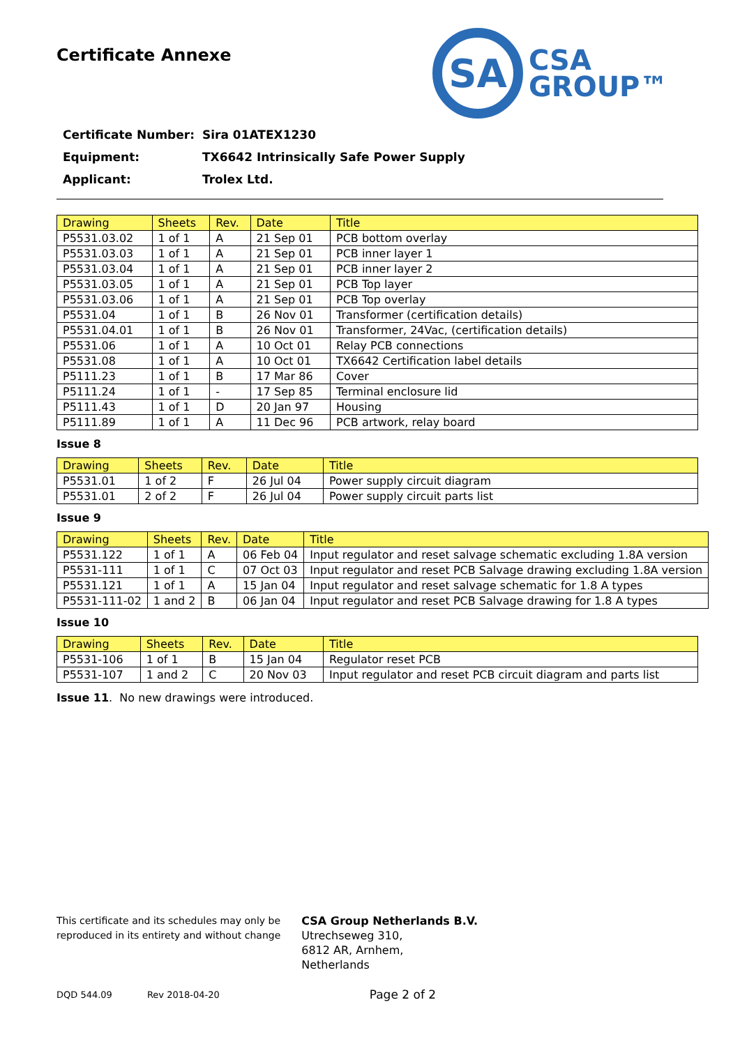Certificate Annexe
SA
CSA
GROUP™
Certificate Number: Sira 01ATEX1230
Equipment: TX6642 Intrinsically Safe Power Supply
Applicant: Trolex Ltd.
| Drawing | Sheets | Rev. | Date | Title |
| --- | --- | --- | --- | --- |
| P5531.03.02 | 1 of 1 | A | 21 Sep 01 | PCB bottom overlay |
| P5531.03.03 | 1 of 1 | A | 21 Sep 01 | PCB inner layer 1 |
| P5531.03.04 | 1 of 1 | A | 21 Sep 01 | PCB inner layer 2 |
| P5531.03.05 | 1 of 1 | A | 21 Sep 01 | PCB Top layer |
| P5531.03.06 | 1 of 1 | A | 21 Sep 01 | PCB Top overlay |
| P5531.04 | 1 of 1 | B | 26 Nov 01 | Transformer (certification details) |
| P5531.04.01 | 1 of 1 | B | 26 Nov 01 | Transformer, 24Vac, (certification details) |
| P5531.06 | 1 of 1 | A | 10 Oct 01 | Relay PCB connections |
| P5531.08 | 1 of 1 | A | 10 Oct 01 | TX6642 Certification label details |
| P5111.23 | 1 of 1 | B | 17 Mar 86 | Cover |
| P5111.24 | 1 of 1 | - | 17 Sep 85 | Terminal enclosure lid |
| P5111.43 | 1 of 1 | D | 20 Jan 97 | Housing |
| P5111.89 | 1 of 1 | A | 11 Dec 96 | PCB artwork, relay board |
Issue 8
| Drawing | Sheets | Rev. | Date | Title |
| --- | --- | --- | --- | --- |
| P5531.01 | 1 of 2 | F | 26 Jul 04 | Power supply circuit diagram |
| P5531.01 | 2 of 2 | F | 26 Jul 04 | Power supply circuit parts list |
Issue 9
| Drawing | Sheets | Rev. | Date | Title |
| --- | --- | --- | --- | --- |
| P5531.122 | 1 of 1 | A | 06 Feb 04 | Input regulator and reset salvage schematic excluding 1.8A version |
| P5531-111 | 1 of 1 | C | 07 Oct 03 | Input regulator and reset PCB Salvage drawing excluding 1.8A version |
| P5531.121 | 1 of 1 | A | 15 Jan 04 | Input regulator and reset salvage schematic for 1.8 A types |
| P5531-111-02 | 1 and 2 | B | 06 Jan 04 | Input regulator and reset PCB Salvage drawing for 1.8 A types |
Issue 10
| Drawing | Sheets | Rev. | Date | Title |
| --- | --- | --- | --- | --- |
| P5531-106 | 1 of 1 | B | 15 Jan 04 | Regulator reset PCB |
| P5531-107 | 1 and 2 | C | 20 Nov 03 | Input regulator and reset PCB circuit diagram and parts list |
Issue 11. No new drawings were introduced.
This certificate and its schedules may only be
reproduced in its entirety and without change
CSA Group Netherlands B.V.
Utrechseweg 310,
6812 AR, Arnhem,
Netherlands
DQD 544.09 Rev 2018-04-20 Page 2 of 2